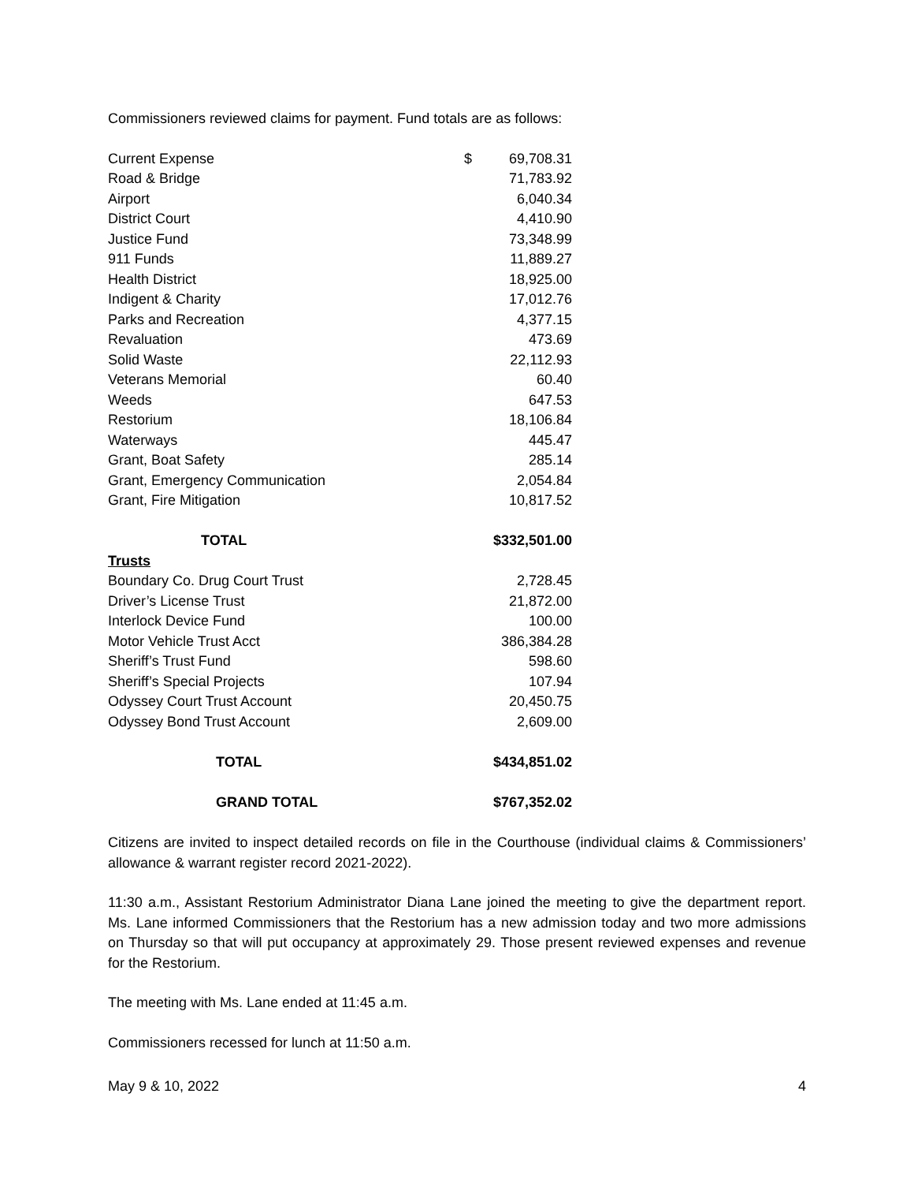Commissioners reviewed claims for payment. Fund totals are as follows:
| Current Expense | $ | 69,708.31 |
| Road & Bridge | | 71,783.92 |
| Airport | | 6,040.34 |
| District Court | | 4,410.90 |
| Justice Fund | | 73,348.99 |
| 911 Funds | | 11,889.27 |
| Health District | | 18,925.00 |
| Indigent & Charity | | 17,012.76 |
| Parks and Recreation | | 4,377.15 |
| Revaluation | | 473.69 |
| Solid Waste | | 22,112.93 |
| Veterans Memorial | | 60.40 |
| Weeds | | 647.53 |
| Restorium | | 18,106.84 |
| Waterways | | 445.47 |
| Grant, Boat Safety | | 285.14 |
| Grant, Emergency Communication | | 2,054.84 |
| Grant, Fire Mitigation | | 10,817.52 |
| TOTAL | | $332,501.00 |
| Trusts | | |
| Boundary Co. Drug Court Trust | | 2,728.45 |
| Driver’s License Trust | | 21,872.00 |
| Interlock Device Fund | | 100.00 |
| Motor Vehicle Trust Acct | | 386,384.28 |
| Sheriff’s Trust Fund | | 598.60 |
| Sheriff’s Special Projects | | 107.94 |
| Odyssey Court Trust Account | | 20,450.75 |
| Odyssey Bond Trust Account | | 2,609.00 |
| TOTAL | | $434,851.02 |
| GRAND TOTAL | | $767,352.02 |
Citizens are invited to inspect detailed records on file in the Courthouse (individual claims & Commissioners’ allowance & warrant register record 2021-2022).
11:30 a.m., Assistant Restorium Administrator Diana Lane joined the meeting to give the department report. Ms. Lane informed Commissioners that the Restorium has a new admission today and two more admissions on Thursday so that will put occupancy at approximately 29. Those present reviewed expenses and revenue for the Restorium.
The meeting with Ms. Lane ended at 11:45 a.m.
Commissioners recessed for lunch at 11:50 a.m.
May 9 & 10, 2022 4